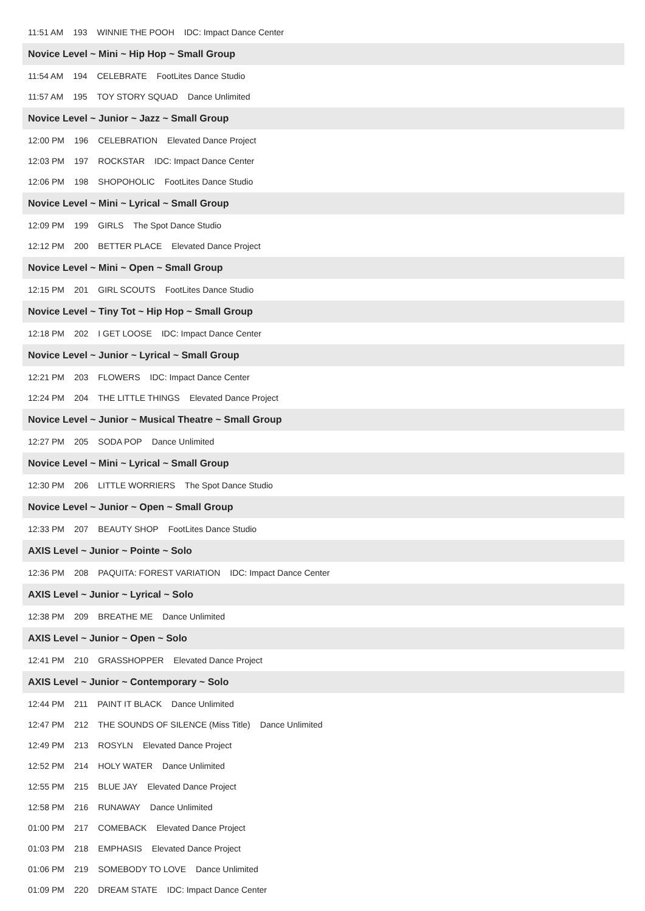11:51 AM 193 WINNIE THE POOH IDC: Impact Dance Center
Novice Level ~ Mini ~ Hip Hop ~ Small Group
11:54 AM 194 CELEBRATE FootLites Dance Studio
11:57 AM 195 TOY STORY SQUAD Dance Unlimited
Novice Level ~ Junior ~ Jazz ~ Small Group
12:00 PM 196 CELEBRATION Elevated Dance Project
12:03 PM 197 ROCKSTAR IDC: Impact Dance Center
12:06 PM 198 SHOPOHOLIC FootLites Dance Studio
Novice Level ~ Mini ~ Lyrical ~ Small Group
12:09 PM 199 GIRLS The Spot Dance Studio
12:12 PM 200 BETTER PLACE Elevated Dance Project
Novice Level ~ Mini ~ Open ~ Small Group
12:15 PM 201 GIRL SCOUTS FootLites Dance Studio
Novice Level ~ Tiny Tot ~ Hip Hop ~ Small Group
12:18 PM 202 I GET LOOSE IDC: Impact Dance Center
Novice Level ~ Junior ~ Lyrical ~ Small Group
12:21 PM 203 FLOWERS IDC: Impact Dance Center
12:24 PM 204 THE LITTLE THINGS Elevated Dance Project
Novice Level ~ Junior ~ Musical Theatre ~ Small Group
12:27 PM 205 SODA POP Dance Unlimited
Novice Level ~ Mini ~ Lyrical ~ Small Group
12:30 PM 206 LITTLE WORRIERS The Spot Dance Studio
Novice Level ~ Junior ~ Open ~ Small Group
12:33 PM 207 BEAUTY SHOP FootLites Dance Studio
AXIS Level ~ Junior ~ Pointe ~ Solo
12:36 PM 208 PAQUITA: FOREST VARIATION IDC: Impact Dance Center
AXIS Level ~ Junior ~ Lyrical ~ Solo
12:38 PM 209 BREATHE ME Dance Unlimited
AXIS Level ~ Junior ~ Open ~ Solo
12:41 PM 210 GRASSHOPPER Elevated Dance Project
AXIS Level ~ Junior ~ Contemporary ~ Solo
12:44 PM 211 PAINT IT BLACK Dance Unlimited
12:47 PM 212 THE SOUNDS OF SILENCE (Miss Title) Dance Unlimited
12:49 PM 213 ROSYLN Elevated Dance Project
12:52 PM 214 HOLY WATER Dance Unlimited
12:55 PM 215 BLUE JAY Elevated Dance Project
12:58 PM 216 RUNAWAY Dance Unlimited
01:00 PM 217 COMEBACK Elevated Dance Project
01:03 PM 218 EMPHASIS Elevated Dance Project
01:06 PM 219 SOMEBODY TO LOVE Dance Unlimited
01:09 PM 220 DREAM STATE IDC: Impact Dance Center